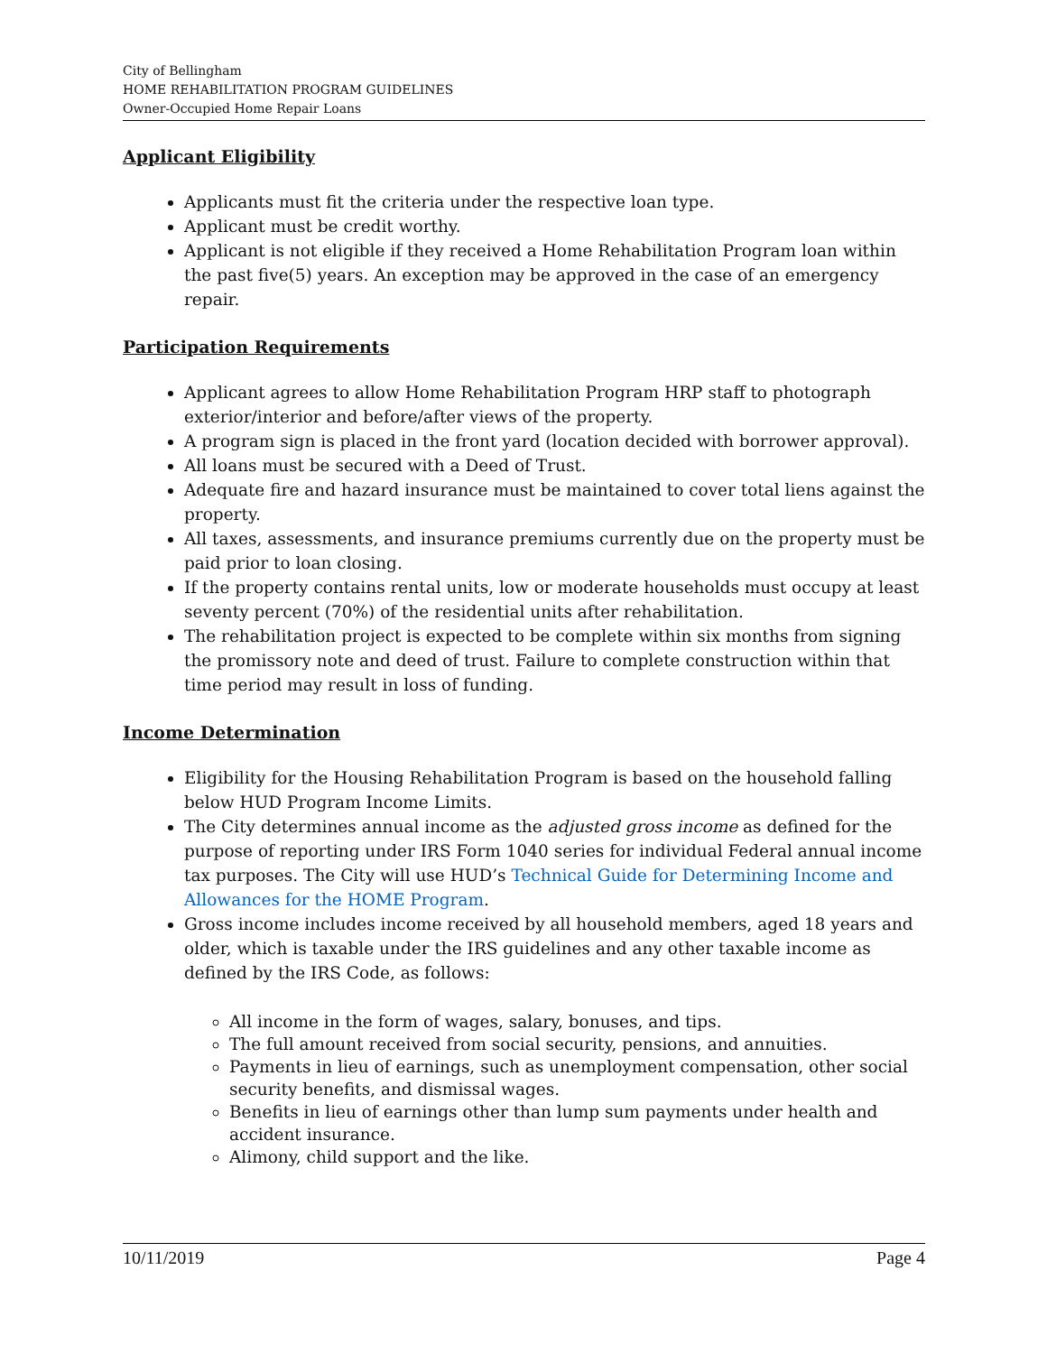City of Bellingham
HOME REHABILITATION PROGRAM GUIDELINES
Owner-Occupied Home Repair Loans
Applicant Eligibility
Applicants must fit the criteria under the respective loan type.
Applicant must be credit worthy.
Applicant is not eligible if they received a Home Rehabilitation Program loan within the past five(5) years. An exception may be approved in the case of an emergency repair.
Participation Requirements
Applicant agrees to allow Home Rehabilitation Program HRP staff to photograph exterior/interior and before/after views of the property.
A program sign is placed in the front yard (location decided with borrower approval).
All loans must be secured with a Deed of Trust.
Adequate fire and hazard insurance must be maintained to cover total liens against the property.
All taxes, assessments, and insurance premiums currently due on the property must be paid prior to loan closing.
If the property contains rental units, low or moderate households must occupy at least seventy percent (70%) of the residential units after rehabilitation.
The rehabilitation project is expected to be complete within six months from signing the promissory note and deed of trust. Failure to complete construction within that time period may result in loss of funding.
Income Determination
Eligibility for the Housing Rehabilitation Program is based on the household falling below HUD Program Income Limits.
The City determines annual income as the adjusted gross income as defined for the purpose of reporting under IRS Form 1040 series for individual Federal annual income tax purposes. The City will use HUD’s Technical Guide for Determining Income and Allowances for the HOME Program.
Gross income includes income received by all household members, aged 18 years and older, which is taxable under the IRS guidelines and any other taxable income as defined by the IRS Code, as follows:
All income in the form of wages, salary, bonuses, and tips.
The full amount received from social security, pensions, and annuities.
Payments in lieu of earnings, such as unemployment compensation, other social security benefits, and dismissal wages.
Benefits in lieu of earnings other than lump sum payments under health and accident insurance.
Alimony, child support and the like.
10/11/2019 Page 4